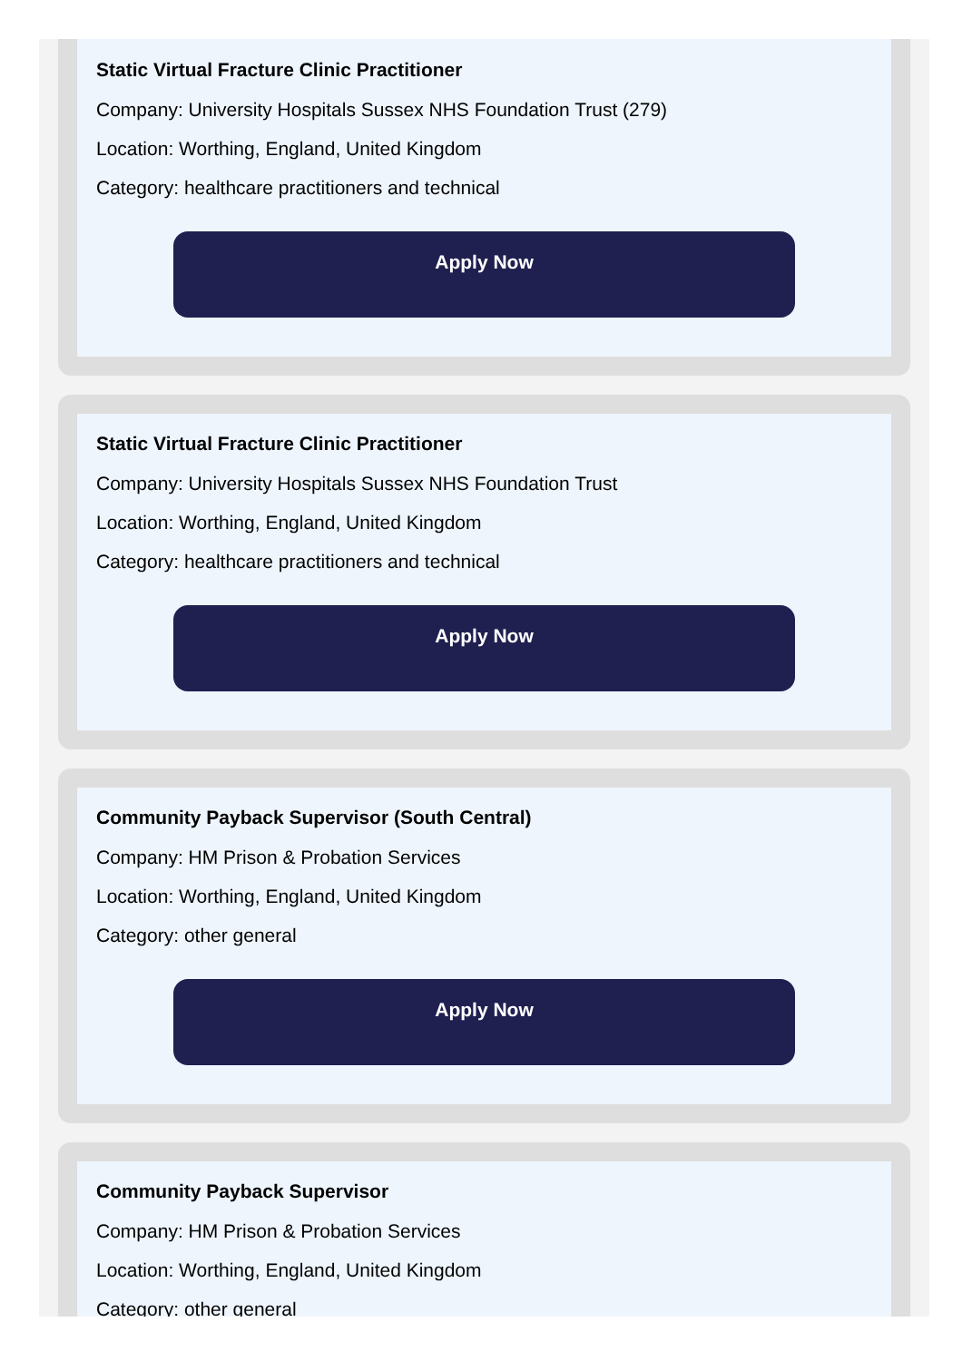Static Virtual Fracture Clinic Practitioner
Company: University Hospitals Sussex NHS Foundation Trust (279)
Location: Worthing, England, United Kingdom
Category: healthcare practitioners and technical
Apply Now
Static Virtual Fracture Clinic Practitioner
Company: University Hospitals Sussex NHS Foundation Trust
Location: Worthing, England, United Kingdom
Category: healthcare practitioners and technical
Apply Now
Community Payback Supervisor (South Central)
Company: HM Prison & Probation Services
Location: Worthing, England, United Kingdom
Category: other general
Apply Now
Community Payback Supervisor
Company: HM Prison & Probation Services
Location: Worthing, England, United Kingdom
Category: other general